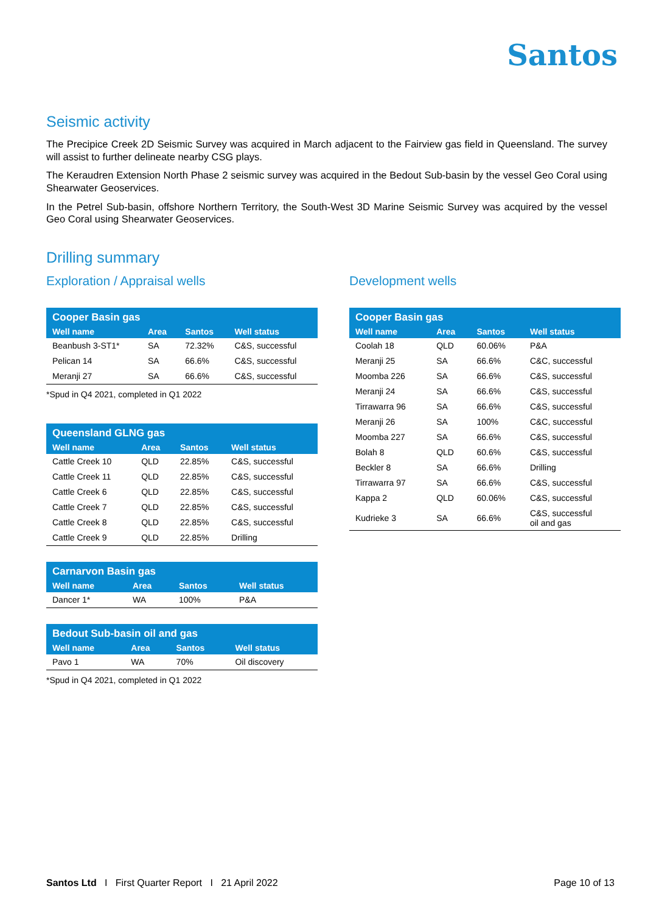Santos
Seismic activity
The Precipice Creek 2D Seismic Survey was acquired in March adjacent to the Fairview gas field in Queensland. The survey will assist to further delineate nearby CSG plays.
The Keraudren Extension North Phase 2 seismic survey was acquired in the Bedout Sub-basin by the vessel Geo Coral using Shearwater Geoservices.
In the Petrel Sub-basin, offshore Northern Territory, the South-West 3D Marine Seismic Survey was acquired by the vessel Geo Coral using Shearwater Geoservices.
Drilling summary
Exploration / Appraisal wells
| Cooper Basin gas | | | |
| --- | --- | --- | --- |
| Well name | Area | Santos | Well status |
| Beanbush 3-ST1* | SA | 72.32% | C&S, successful |
| Pelican 14 | SA | 66.6% | C&S, successful |
| Meranji 27 | SA | 66.6% | C&S, successful |
*Spud in Q4 2021, completed in Q1 2022
| Queensland GLNG gas | | | |
| --- | --- | --- | --- |
| Well name | Area | Santos | Well status |
| Cattle Creek 10 | QLD | 22.85% | C&S, successful |
| Cattle Creek 11 | QLD | 22.85% | C&S, successful |
| Cattle Creek 6 | QLD | 22.85% | C&S, successful |
| Cattle Creek 7 | QLD | 22.85% | C&S, successful |
| Cattle Creek 8 | QLD | 22.85% | C&S, successful |
| Cattle Creek 9 | QLD | 22.85% | Drilling |
| Carnarvon Basin gas | | | |
| --- | --- | --- | --- |
| Well name | Area | Santos | Well status |
| Dancer 1* | WA | 100% | P&A |
| Bedout Sub-basin oil and gas | | | |
| --- | --- | --- | --- |
| Well name | Area | Santos | Well status |
| Pavo 1 | WA | 70% | Oil discovery |
*Spud in Q4 2021, completed in Q1 2022
Development wells
| Cooper Basin gas | | | |
| --- | --- | --- | --- |
| Well name | Area | Santos | Well status |
| Coolah 18 | QLD | 60.06% | P&A |
| Meranji 25 | SA | 66.6% | C&C, successful |
| Moomba 226 | SA | 66.6% | C&S, successful |
| Meranji 24 | SA | 66.6% | C&S, successful |
| Tirrawarra 96 | SA | 66.6% | C&S, successful |
| Meranji 26 | SA | 100% | C&C, successful |
| Moomba 227 | SA | 66.6% | C&S, successful |
| Bolah 8 | QLD | 60.6% | C&S, successful |
| Beckler 8 | SA | 66.6% | Drilling |
| Tirrawarra 97 | SA | 66.6% | C&S, successful |
| Kappa 2 | QLD | 60.06% | C&S, successful |
| Kudrieke 3 | SA | 66.6% | C&S, successful oil and gas |
Santos Ltd I First Quarter Report I 21 April 2022 Page 10 of 13